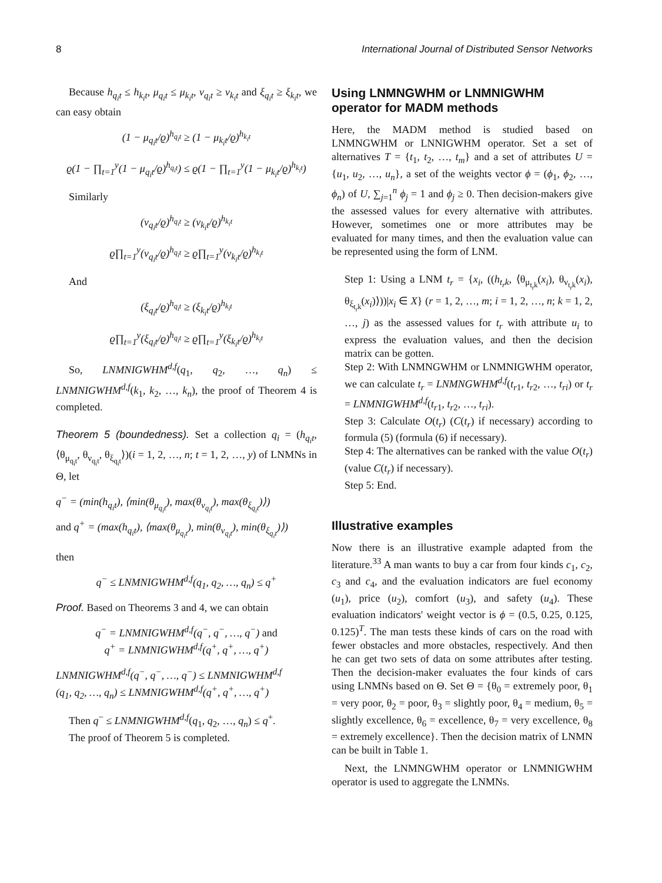8 International Journal of Distributed Sensor Networks
Because h<sub>q<sub>i</sub>t</sub> ≤ h<sub>k<sub>i</sub>t</sub>, μ<sub>q<sub>i</sub>t</sub> ≤ μ<sub>k<sub>i</sub>t</sub>, ν<sub>q<sub>i</sub>t</sub> ≥ ν<sub>k<sub>i</sub>t</sub> and ξ<sub>q<sub>i</sub>t</sub> ≥ ξ<sub>k<sub>i</sub>t</sub>, we can easy obtain
(1 − μ<sub>q<sub>i</sub>t</sub>/ϱ)<sup>h<sub>q<sub>i</sub>t</sub></sup> ≥ (1 − μ<sub>k<sub>i</sub>t</sub>/ϱ)<sup>h<sub>k<sub>i</sub>t</sub></sup>
ϱ(1 − ∏<sub>t=1</sub><sup>y</sup>(1 − μ<sub>q<sub>i</sub>t</sub>/ϱ)<sup>h<sub>q<sub>i</sub>t</sub></sup>) ≤ ϱ(1 − ∏<sub>t=1</sub><sup>y</sup>(1 − μ<sub>k<sub>i</sub>t</sub>/ϱ)<sup>h<sub>k<sub>i</sub>t</sub></sup>)
Similarly
(ν<sub>q<sub>i</sub>t</sub>/ϱ)<sup>h<sub>q<sub>i</sub>t</sub></sup> ≥ (ν<sub>k<sub>i</sub>t</sub>/ϱ)<sup>h<sub>k<sub>i</sub>t</sub></sup>
ϱ∏<sub>t=1</sub><sup>y</sup>(ν<sub>q<sub>i</sub>t</sub>/ϱ)<sup>h<sub>q<sub>i</sub>t</sub></sup> ≥ ϱ∏<sub>t=1</sub><sup>y</sup>(ν<sub>k<sub>i</sub>t</sub>/ϱ)<sup>h<sub>k<sub>i</sub>t</sub></sup>
And
(ξ<sub>q<sub>i</sub>t</sub>/ϱ)<sup>h<sub>q<sub>i</sub>t</sub></sup> ≥ (ξ<sub>k<sub>i</sub>t</sub>/ϱ)<sup>h<sub>k<sub>i</sub>t</sub></sup>
ϱ∏<sub>t=1</sub><sup>y</sup>(ξ<sub>q<sub>i</sub>t</sub>/ϱ)<sup>h<sub>q<sub>i</sub>t</sub></sup> ≥ ϱ∏<sub>t=1</sub><sup>y</sup>(ξ<sub>k<sub>i</sub>t</sub>/ϱ)<sup>h<sub>k<sub>i</sub>t</sub></sup>
So, LNMNIGWHM<sup>d,f</sup>(q<sub>1</sub>, q<sub>2</sub>, …, q<sub>n</sub>) ≤ LNMNIGWHM<sup>d,f</sup>(k<sub>1</sub>, k<sub>2</sub>, …, k<sub>n</sub>), the proof of Theorem 4 is completed.
Theorem 5 (boundedness). Set a collection q<sub>i</sub> = (h<sub>q<sub>i</sub>t</sub>, ⟨θ<sub>μ<sub>q<sub>i</sub>t</sub></sub>, θ<sub>ν<sub>q<sub>i</sub>t</sub></sub>, θ<sub>ξ<sub>q<sub>i</sub>t</sub></sub>⟩)(i = 1, 2, …, n; t = 1, 2, …, y) of LNMNs in Θ, let
q<sup>−</sup> = (min(h<sub>q<sub>i</sub>t</sub>), ⟨min(θ<sub>μ<sub>q<sub>i</sub>t</sub></sub>), max(θ<sub>ν<sub>q<sub>i</sub>t</sub></sub>), max(θ<sub>ξ<sub>q<sub>i</sub>t</sub></sub>)⟩)
and q<sup>+</sup> = (max(h<sub>q<sub>i</sub>t</sub>), ⟨max(θ<sub>μ<sub>q<sub>i</sub>t</sub></sub>), min(θ<sub>ν<sub>q<sub>i</sub>t</sub></sub>), min(θ<sub>ξ<sub>q<sub>i</sub>t</sub></sub>)⟩)
then
q<sup>−</sup> ≤ LNMNIGWHM<sup>d,f</sup>(q<sub>1</sub>, q<sub>2</sub>, …, q<sub>n</sub>) ≤ q<sup>+</sup>
Proof. Based on Theorems 3 and 4, we can obtain
q<sup>−</sup> = LNMNIGWHM<sup>d,f</sup>(q<sup>−</sup>, q<sup>−</sup>, …, q<sup>−</sup>) and
q<sup>+</sup> = LNMNIGWHM<sup>d,f</sup>(q<sup>+</sup>, q<sup>+</sup>, …, q<sup>+</sup>)
LNMNIGWHM<sup>d,f</sup>(q<sup>−</sup>, q<sup>−</sup>, …, q<sup>−</sup>) ≤ LNMNIGWHM<sup>d,f</sup>
(q<sub>1</sub>, q<sub>2</sub>, …, q<sub>n</sub>) ≤ LNMNIGWHM<sup>d,f</sup>(q<sup>+</sup>, q<sup>+</sup>, …, q<sup>+</sup>)
Then q<sup>−</sup> ≤ LNMNIGWHM<sup>d,f</sup>(q<sub>1</sub>, q<sub>2</sub>, …, q<sub>n</sub>) ≤ q<sup>+</sup>.
The proof of Theorem 5 is completed.
Using LNMNGWHM or LNMNIGWHM operator for MADM methods
Here, the MADM method is studied based on LNMNGWHM or LNNIGWHM operator. Set a set of alternatives T = {t<sub>1</sub>, t<sub>2</sub>, …, t<sub>m</sub>} and a set of attributes U = {u<sub>1</sub>, u<sub>2</sub>, …, u<sub>n</sub>}, a set of the weights vector ϕ = (ϕ<sub>1</sub>, ϕ<sub>2</sub>, …, ϕ<sub>n</sub>) of U, ∑<sub>j=1</sub><sup>n</sup> ϕ<sub>j</sub> = 1 and ϕ<sub>j</sub> ≥ 0. Then decision-makers give the assessed values for every alternative with attributes. However, sometimes one or more attributes may be evaluated for many times, and then the evaluation value can be represented using the form of LNM.
Step 1: Using a LNM t<sub>r</sub> = {x<sub>i</sub>, ((h<sub>t<sub>r</sub>k</sub>, ⟨θ<sub>μ<sub>t<sub>r</sub>k</sub></sub>(x<sub>i</sub>), θ<sub>ν<sub>t<sub>r</sub>k</sub></sub>(x<sub>i</sub>), θ<sub>ξ<sub>t<sub>r</sub>k</sub></sub>(x<sub>i</sub>)⟩))|x<sub>i</sub> ∈ X} (r = 1, 2, …, m; i = 1, 2, …, n; k = 1, 2, …, j) as the assessed values for t<sub>r</sub> with attribute u<sub>i</sub> to express the evaluation values, and then the decision matrix can be gotten.
Step 2: With LNMNGWHM or LNMNIGWHM operator, we can calculate t<sub>r</sub> = LNMNGWHM<sup>d,f</sup>(t<sub>r1</sub>, t<sub>r2</sub>, …, t<sub>ri</sub>) or t<sub>r</sub> = LNMNIGWHM<sup>d,f</sup>(t<sub>r1</sub>, t<sub>r2</sub>, …, t<sub>ri</sub>).
Step 3: Calculate O(t<sub>r</sub>) (C(t<sub>r</sub>) if necessary) according to formula (5) (formula (6) if necessary).
Step 4: The alternatives can be ranked with the value O(t<sub>r</sub>) (value C(t<sub>r</sub>) if necessary).
Step 5: End.
Illustrative examples
Now there is an illustrative example adapted from the literature.<sup>33</sup> A man wants to buy a car from four kinds c<sub>1</sub>, c<sub>2</sub>, c<sub>3</sub> and c<sub>4</sub>, and the evaluation indicators are fuel economy (u<sub>1</sub>), price (u<sub>2</sub>), comfort (u<sub>3</sub>), and safety (u<sub>4</sub>). These evaluation indicators' weight vector is ϕ = (0.5, 0.25, 0.125, 0.125)<sup>T</sup>. The man tests these kinds of cars on the road with fewer obstacles and more obstacles, respectively. And then he can get two sets of data on some attributes after testing. Then the decision-maker evaluates the four kinds of cars using LNMNs based on Θ. Set Θ = {θ<sub>0</sub> = extremely poor, θ<sub>1</sub> = very poor, θ<sub>2</sub> = poor, θ<sub>3</sub> = slightly poor, θ<sub>4</sub> = medium, θ<sub>5</sub> = slightly excellence, θ<sub>6</sub> = excellence, θ<sub>7</sub> = very excellence, θ<sub>8</sub> = extremely excellence}. Then the decision matrix of LNMN can be built in Table 1.
Next, the LNMNGWHM operator or LNMNIGWHM operator is used to aggregate the LNMNs.